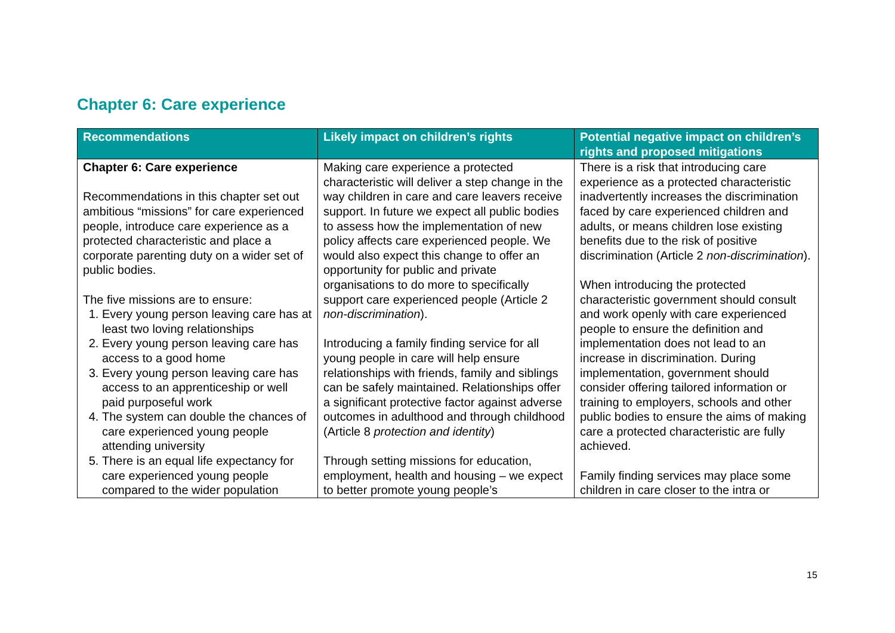Chapter 6: Care experience
| Recommendations | Likely impact on children’s rights | Potential negative impact on children’s rights and proposed mitigations |
| --- | --- | --- |
| Chapter 6: Care experience Recommendations in this chapter set out ambitious “missions” for care experienced people, introduce care experience as a protected characteristic and place a corporate parenting duty on a wider set of public bodies. The five missions are to ensure: 1. Every young person leaving care has at least two loving relationships 2. Every young person leaving care has access to a good home 3. Every young person leaving care has access to an apprenticeship or well paid purposeful work 4. The system can double the chances of care experienced young people attending university 5. There is an equal life expectancy for care experienced young people compared to the wider population | Making care experience a protected characteristic will deliver a step change in the way children in care and care leavers receive support. In future we expect all public bodies to assess how the implementation of new policy affects care experienced people. We would also expect this change to offer an opportunity for public and private organisations to do more to specifically support care experienced people (Article 2 non-discrimination ). Introducing a family finding service for all young people in care will help ensure relationships with friends, family and siblings can be safely maintained. Relationships offer a significant protective factor against adverse outcomes in adulthood and through childhood (Article 8 protection and identity ) Through setting missions for education, employment, health and housing – we expect to better promote young people’s | There is a risk that introducing care experience as a protected characteristic inadvertently increases the discrimination faced by care experienced children and adults, or means children lose existing benefits due to the risk of positive discrimination (Article 2 non-discrimination ). When introducing the protected characteristic government should consult and work openly with care experienced people to ensure the definition and implementation does not lead to an increase in discrimination. During implementation, government should consider offering tailored information or training to employers, schools and other public bodies to ensure the aims of making care a protected characteristic are fully achieved. Family finding services may place some children in care closer to the intra or |
15